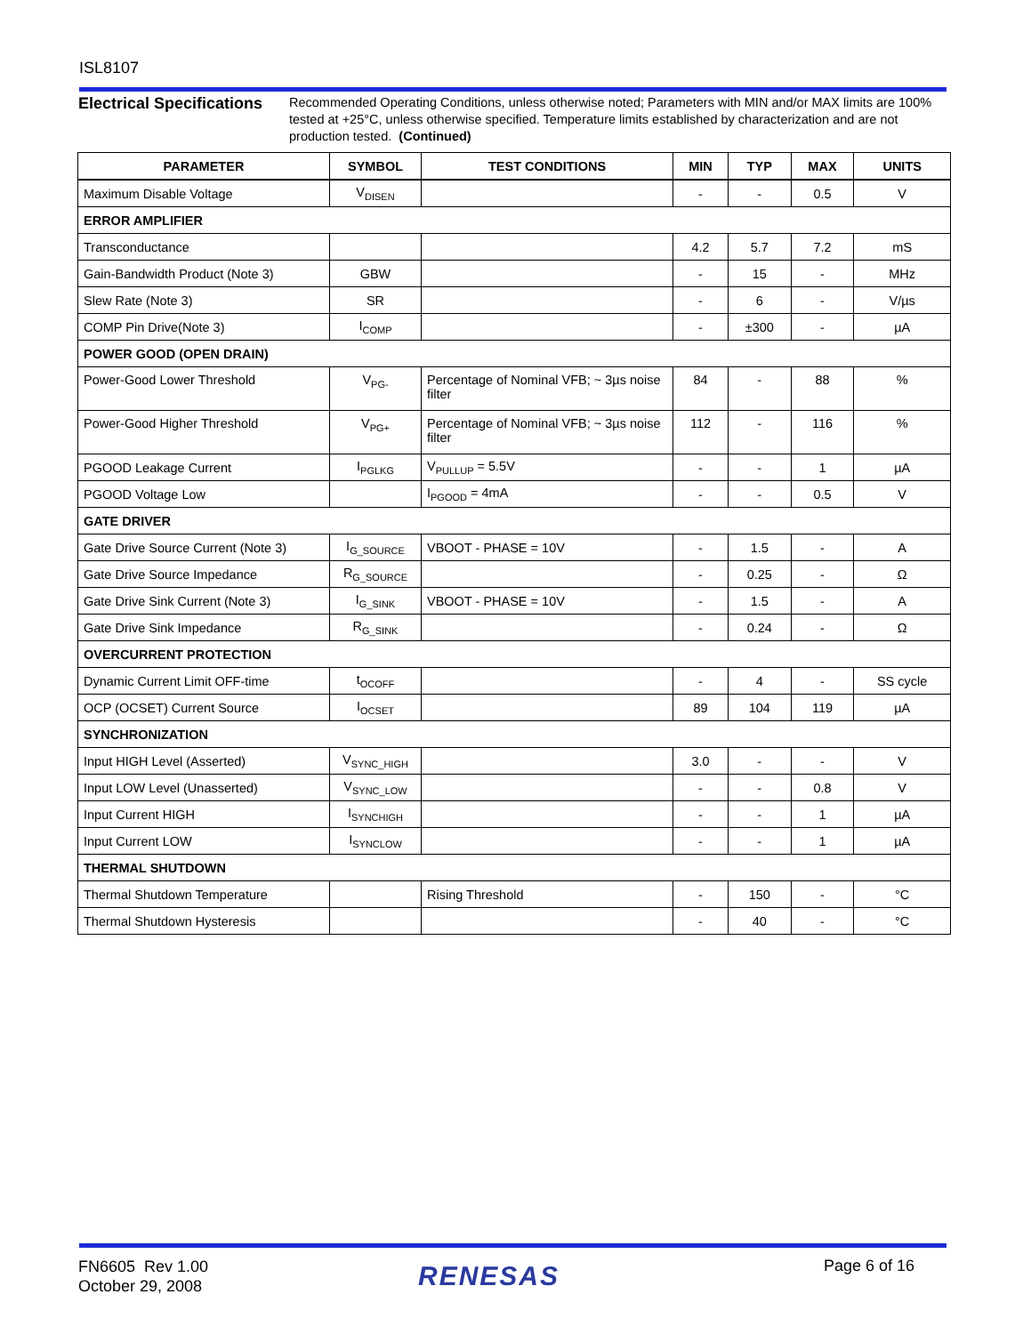ISL8107
Electrical Specifications
Recommended Operating Conditions, unless otherwise noted; Parameters with MIN and/or MAX limits are 100% tested at +25°C, unless otherwise specified. Temperature limits established by characterization and are not production tested. (Continued)
| PARAMETER | SYMBOL | TEST CONDITIONS | MIN | TYP | MAX | UNITS |
| --- | --- | --- | --- | --- | --- | --- |
| Maximum Disable Voltage | V<sub>DISEN</sub> | | - | - | 0.5 | V |
| ERROR AMPLIFIER | | | | | | |
| Transconductance | | | 4.2 | 5.7 | 7.2 | mS |
| Gain-Bandwidth Product (Note 3) | GBW | | - | 15 | - | MHz |
| Slew Rate (Note 3) | SR | | - | 6 | - | V/µs |
| COMP Pin Drive(Note 3) | I<sub>COMP</sub> | | - | ±300 | - | µA |
| POWER GOOD (OPEN DRAIN) | | | | | | |
| Power-Good Lower Threshold | V<sub>PG-</sub> | Percentage of Nominal VFB; ~ 3µs noise filter | 84 | - | 88 | % |
| Power-Good Higher Threshold | V<sub>PG+</sub> | Percentage of Nominal VFB; ~ 3µs noise filter | 112 | - | 116 | % |
| PGOOD Leakage Current | I<sub>PGLKG</sub> | V<sub>PULLUP</sub> = 5.5V | - | - | 1 | µA |
| PGOOD Voltage Low | | I<sub>PGOOD</sub> = 4mA | - | - | 0.5 | V |
| GATE DRIVER | | | | | | |
| Gate Drive Source Current (Note 3) | I<sub>G_SOURCE</sub> | VBOOT - PHASE = 10V | - | 1.5 | - | A |
| Gate Drive Source Impedance | R<sub>G_SOURCE</sub> | | - | 0.25 | - | Ω |
| Gate Drive Sink Current (Note 3) | I<sub>G_SINK</sub> | VBOOT - PHASE = 10V | - | 1.5 | - | A |
| Gate Drive Sink Impedance | R<sub>G_SINK</sub> | | - | 0.24 | - | Ω |
| OVERCURRENT PROTECTION | | | | | | |
| Dynamic Current Limit OFF-time | t<sub>OCOFF</sub> | | - | 4 | - | SS cycle |
| OCP (OCSET) Current Source | I<sub>OCSET</sub> | | 89 | 104 | 119 | µA |
| SYNCHRONIZATION | | | | | | |
| Input HIGH Level (Asserted) | V<sub>SYNC_HIGH</sub> | | 3.0 | - | - | V |
| Input LOW Level (Unasserted) | V<sub>SYNC_LOW</sub> | | - | - | 0.8 | V |
| Input Current HIGH | I<sub>SYNCHIGH</sub> | | - | - | 1 | µA |
| Input Current LOW | I<sub>SYNCLOW</sub> | | - | - | 1 | µA |
| THERMAL SHUTDOWN | | | | | | |
| Thermal Shutdown Temperature | | Rising Threshold | - | 150 | - | °C |
| Thermal Shutdown Hysteresis | | | - | 40 | - | °C |
FN6605 Rev 1.00
October 29, 2008
RENESAS Page 6 of 16